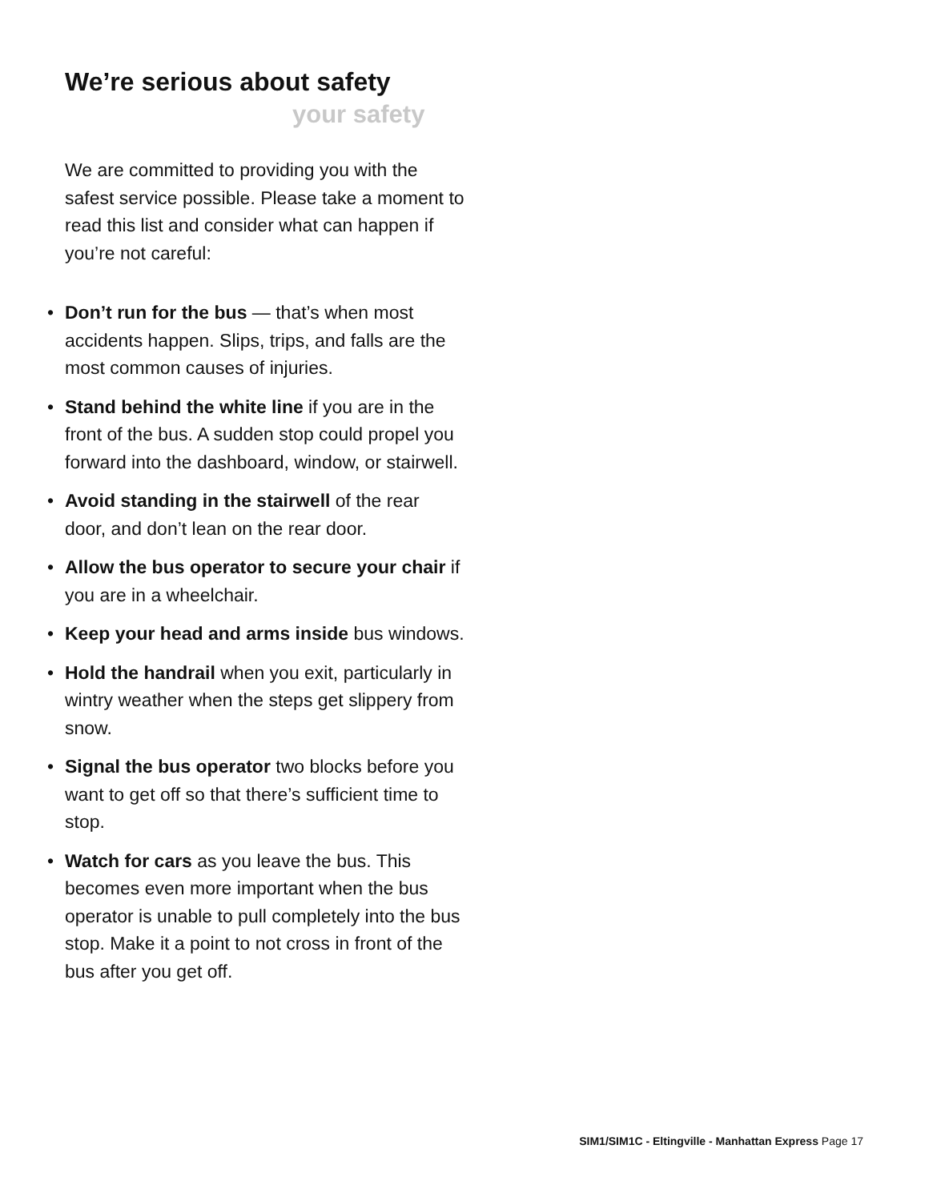We’re serious about safety
your safety
We are committed to providing you with the safest service possible. Please take a moment to read this list and consider what can happen if you’re not careful:
• Don’t run for the bus — that’s when most accidents happen. Slips, trips, and falls are the most common causes of injuries.
• Stand behind the white line if you are in the front of the bus. A sudden stop could propel you forward into the dashboard, window, or stairwell.
• Avoid standing in the stairwell of the rear door, and don’t lean on the rear door.
• Allow the bus operator to secure your chair if you are in a wheelchair.
• Keep your head and arms inside bus windows.
• Hold the handrail when you exit, particularly in wintry weather when the steps get slippery from snow.
• Signal the bus operator two blocks before you want to get off so that there’s sufficient time to stop.
• Watch for cars as you leave the bus. This becomes even more important when the bus operator is unable to pull completely into the bus stop. Make it a point to not cross in front of the bus after you get off.
SIM1/SIM1C - Eltingville - Manhattan Express Page 17